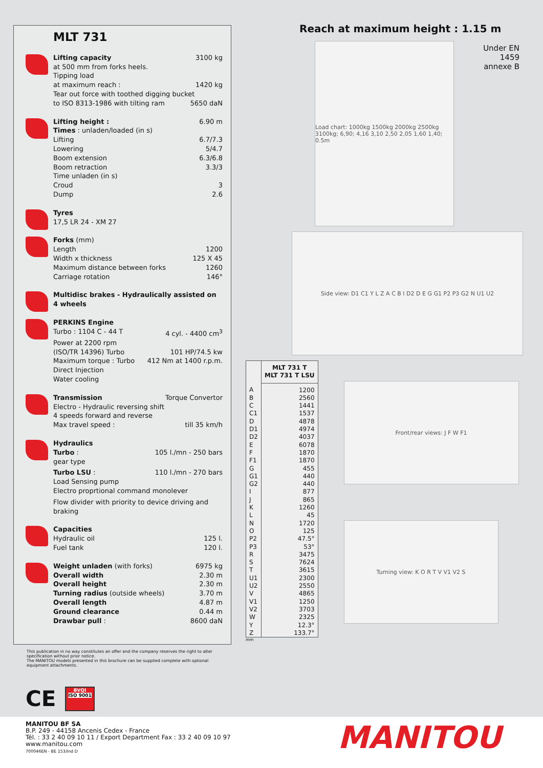MLT 731
Lifting capacity 3100 kg
at 500 mm from forks heels.
Tipping load
at maximum reach : 1420 kg
Tear out force with toothed digging bucket
to ISO 8313-1986 with tilting ram 5650 daN
Lifting height : 6.90 m
Times : unladen/loaded (in s)
Lifting 6.7/7.3
Lowering 5/4.7
Boom extension 6.3/6.8
Boom retraction 3.3/3
Time unladen (in s)
Croud 3
Dump 2.6
Tyres
17,5 LR 24 - XM 27
Forks (mm)
Length 1200
Width x thickness 125 X 45
Maximum distance between forks 1260
Carriage rotation 146°
Multidisc brakes - Hydraulically assisted on 4 wheels
PERKINS Engine
Turbo : 1104 C - 44 T 4 cyl. - 4400 cm<sup>3</sup>
Power at 2200 rpm
(ISO/TR 14396) Turbo 101 HP/74.5 kw
Maximum torque : Turbo 412 Nm at 1400 r.p.m.
Direct Injection
Water cooling
Transmission Torque Convertor
Electro - Hydraulic reversing shift
4 speeds forward and reverse
Max travel speed : till 35 km/h
Hydraulics
Turbo : 105 l./mn - 250 bars
gear type
Turbo LSU : 110 l./mn - 270 bars
Load Sensing pump
Electro proprtional command monolever
Flow divider with priority to device driving and braking
Capacities
Hydraulic oil 125 l.
Fuel tank 120 l.
Weight unladen (with forks) 6975 kg
Overall width 2.30 m
Overall height 2.30 m
Turning radius (outside wheels) 3.70 m
Overall length 4.87 m
Ground clearance 0.44 m
Drawbar pull : 8600 daN
Reach at maximum height : 1.15 m
Under EN 1459 annexe B
Load chart: 1000kg 1500kg 2000kg 2500kg 3100kg; 6,90; 4,16 3,10 2,50 2,05 1,60 1,40; 0.5m
Side view: D1 C1 Y L Z A C B I D2 D E G G1 P2 P3 G2 N U1 U2
| | MLT 731 T MLT 731 T LSU |
| --- | --- |
| A | 1200 |
| B | 2560 |
| C | 1441 |
| C1 | 1537 |
| D | 4878 |
| D1 | 4974 |
| D2 | 4037 |
| E | 6078 |
| F | 1870 |
| F1 | 1870 |
| G | 455 |
| G1 | 440 |
| G2 | 440 |
| I | 877 |
| J | 865 |
| K | 1260 |
| L | 45 |
| N | 1720 |
| O | 125 |
| P2 | 47.5° |
| P3 | 53° |
| R | 3475 |
| S | 7624 |
| T | 3615 |
| U1 | 2300 |
| U2 | 2550 |
| V | 4865 |
| V1 | 1250 |
| V2 | 3703 |
| W | 2325 |
| Y | 12.3° |
| Z | 133.7° |
Front/rear views: J F W F1
Turning view: K O R T V V1 V2 S
mm
This publication in no way constitutes an offer and the company reserves the right to alter specification without prior notice.
The MANITOU models presented in this brochure can be supplied complete with optional equipment attachments.
CE
BVQI
ISO 9001
MANITOU BF SA
B.P. 249 - 44158 Ancenis Cedex - France
Tél. : 33 2 40 09 10 11 / Export Department Fax : 33 2 40 09 10 97
www.manitou.com
700046EN - BE 153/Ind D
MANITOU